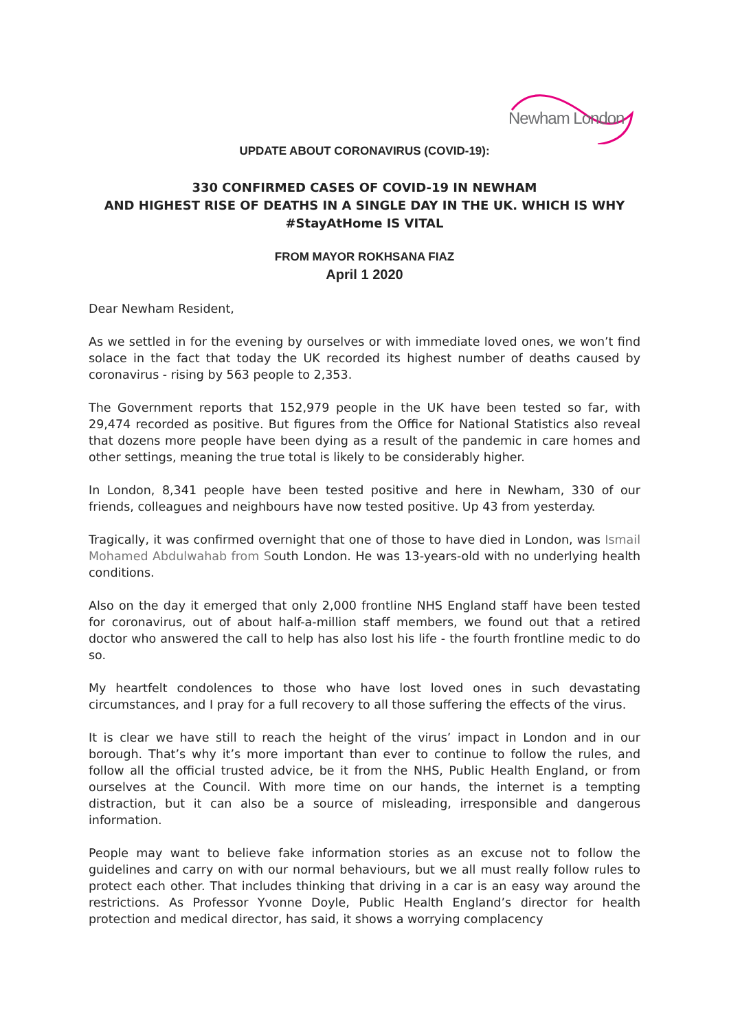Newham London
UPDATE ABOUT CORONAVIRUS (COVID-19):
330 CONFIRMED CASES OF COVID-19 IN NEWHAM
AND HIGHEST RISE OF DEATHS IN A SINGLE DAY IN THE UK. WHICH IS WHY
#StayAtHome IS VITAL
FROM MAYOR ROKHSANA FIAZ
April 1 2020
Dear Newham Resident,
As we settled in for the evening by ourselves or with immediate loved ones, we won’t find solace in the fact that today the UK recorded its highest number of deaths caused by coronavirus - rising by 563 people to 2,353.
The Government reports that 152,979 people in the UK have been tested so far, with 29,474 recorded as positive. But figures from the Office for National Statistics also reveal that dozens more people have been dying as a result of the pandemic in care homes and other settings, meaning the true total is likely to be considerably higher.
In London, 8,341 people have been tested positive and here in Newham, 330 of our friends, colleagues and neighbours have now tested positive. Up 43 from yesterday.
Tragically, it was confirmed overnight that one of those to have died in London, was Ismail Mohamed Abdulwahab from South London. He was 13-years-old with no underlying health conditions.
Also on the day it emerged that only 2,000 frontline NHS England staff have been tested for coronavirus, out of about half-a-million staff members, we found out that a retired doctor who answered the call to help has also lost his life - the fourth frontline medic to do so.
My heartfelt condolences to those who have lost loved ones in such devastating circumstances, and I pray for a full recovery to all those suffering the effects of the virus.
It is clear we have still to reach the height of the virus’ impact in London and in our borough. That’s why it’s more important than ever to continue to follow the rules, and follow all the official trusted advice, be it from the NHS, Public Health England, or from ourselves at the Council. With more time on our hands, the internet is a tempting distraction, but it can also be a source of misleading, irresponsible and dangerous information.
People may want to believe fake information stories as an excuse not to follow the guidelines and carry on with our normal behaviours, but we all must really follow rules to protect each other. That includes thinking that driving in a car is an easy way around the restrictions. As Professor Yvonne Doyle, Public Health England’s director for health protection and medical director, has said, it shows a worrying complacency